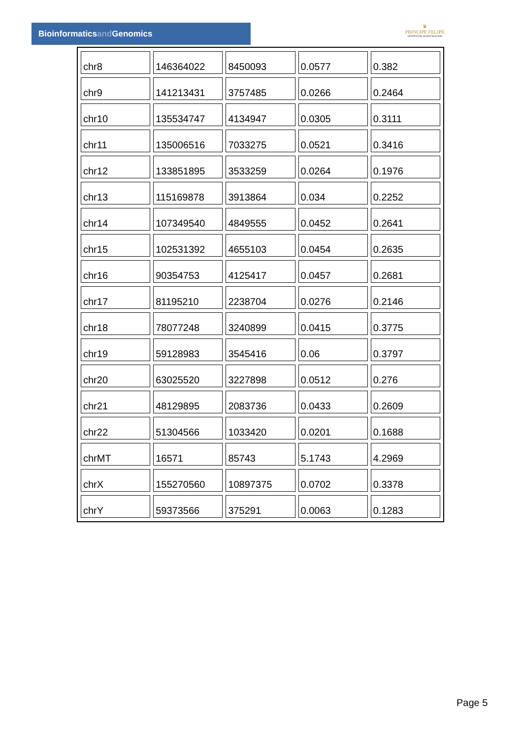Bioinformaticsand Genomics
♛
PRINCIPE FELIPE
CENTRO DE INVESTIGACION
| chr8 | 146364022 | 8450093 | 0.0577 | 0.382 |
| chr9 | 141213431 | 3757485 | 0.0266 | 0.2464 |
| chr10 | 135534747 | 4134947 | 0.0305 | 0.3111 |
| chr11 | 135006516 | 7033275 | 0.0521 | 0.3416 |
| chr12 | 133851895 | 3533259 | 0.0264 | 0.1976 |
| chr13 | 115169878 | 3913864 | 0.034 | 0.2252 |
| chr14 | 107349540 | 4849555 | 0.0452 | 0.2641 |
| chr15 | 102531392 | 4655103 | 0.0454 | 0.2635 |
| chr16 | 90354753 | 4125417 | 0.0457 | 0.2681 |
| chr17 | 81195210 | 2238704 | 0.0276 | 0.2146 |
| chr18 | 78077248 | 3240899 | 0.0415 | 0.3775 |
| chr19 | 59128983 | 3545416 | 0.06 | 0.3797 |
| chr20 | 63025520 | 3227898 | 0.0512 | 0.276 |
| chr21 | 48129895 | 2083736 | 0.0433 | 0.2609 |
| chr22 | 51304566 | 1033420 | 0.0201 | 0.1688 |
| chrMT | 16571 | 85743 | 5.1743 | 4.2969 |
| chrX | 155270560 | 10897375 | 0.0702 | 0.3378 |
| chrY | 59373566 | 375291 | 0.0063 | 0.1283 |
Page 5